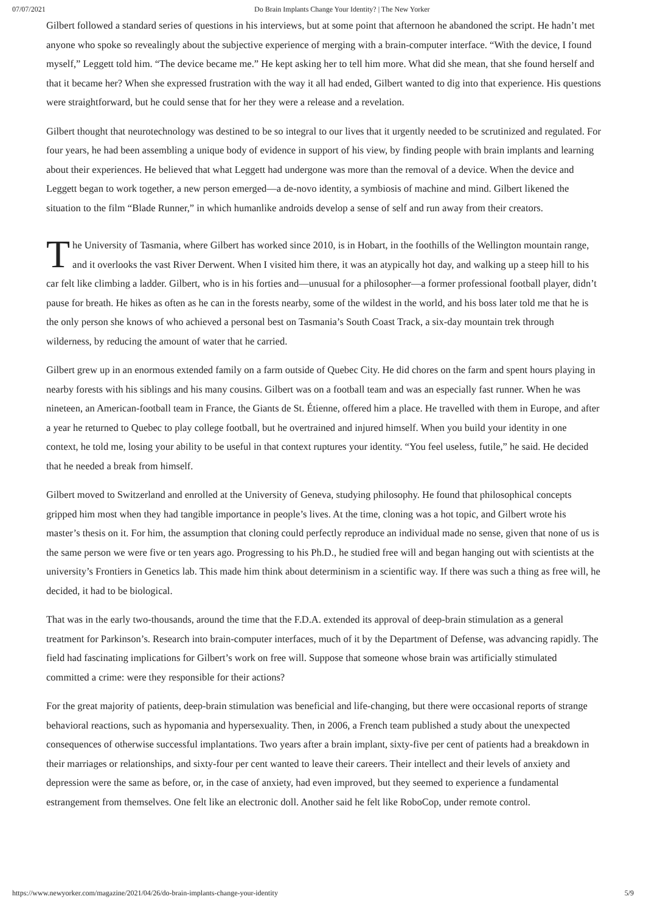07/07/2021 Do Brain Implants Change Your Identity? | The New Yorker
Gilbert followed a standard series of questions in his interviews, but at some point that afternoon he abandoned the script. He hadn’t met anyone who spoke so revealingly about the subjective experience of merging with a brain-computer interface. “With the device, I found myself,” Leggett told him. “The device became me.” He kept asking her to tell him more. What did she mean, that she found herself and that it became her? When she expressed frustration with the way it all had ended, Gilbert wanted to dig into that experience. His questions were straightforward, but he could sense that for her they were a release and a revelation.
Gilbert thought that neurotechnology was destined to be so integral to our lives that it urgently needed to be scrutinized and regulated. For four years, he had been assembling a unique body of evidence in support of his view, by finding people with brain implants and learning about their experiences. He believed that what Leggett had undergone was more than the removal of a device. When the device and Leggett began to work together, a new person emerged—a de-novo identity, a symbiosis of machine and mind. Gilbert likened the situation to the film “Blade Runner,” in which humanlike androids develop a sense of self and run away from their creators.
The University of Tasmania, where Gilbert has worked since 2010, is in Hobart, in the foothills of the Wellington mountain range, and it overlooks the vast River Derwent. When I visited him there, it was an atypically hot day, and walking up a steep hill to his car felt like climbing a ladder. Gilbert, who is in his forties and—unusual for a philosopher—a former professional football player, didn’t pause for breath. He hikes as often as he can in the forests nearby, some of the wildest in the world, and his boss later told me that he is the only person she knows of who achieved a personal best on Tasmania’s South Coast Track, a six-day mountain trek through wilderness, by reducing the amount of water that he carried.
Gilbert grew up in an enormous extended family on a farm outside of Quebec City. He did chores on the farm and spent hours playing in nearby forests with his siblings and his many cousins. Gilbert was on a football team and was an especially fast runner. When he was nineteen, an American-football team in France, the Giants de St. Étienne, offered him a place. He travelled with them in Europe, and after a year he returned to Quebec to play college football, but he overtrained and injured himself. When you build your identity in one context, he told me, losing your ability to be useful in that context ruptures your identity. “You feel useless, futile,” he said. He decided that he needed a break from himself.
Gilbert moved to Switzerland and enrolled at the University of Geneva, studying philosophy. He found that philosophical concepts gripped him most when they had tangible importance in people’s lives. At the time, cloning was a hot topic, and Gilbert wrote his master’s thesis on it. For him, the assumption that cloning could perfectly reproduce an individual made no sense, given that none of us is the same person we were five or ten years ago. Progressing to his Ph.D., he studied free will and began hanging out with scientists at the university’s Frontiers in Genetics lab. This made him think about determinism in a scientific way. If there was such a thing as free will, he decided, it had to be biological.
That was in the early two-thousands, around the time that the F.D.A. extended its approval of deep-brain stimulation as a general treatment for Parkinson’s. Research into brain-computer interfaces, much of it by the Department of Defense, was advancing rapidly. The field had fascinating implications for Gilbert’s work on free will. Suppose that someone whose brain was artificially stimulated committed a crime: were they responsible for their actions?
For the great majority of patients, deep-brain stimulation was beneficial and life-changing, but there were occasional reports of strange behavioral reactions, such as hypomania and hypersexuality. Then, in 2006, a French team published a study about the unexpected consequences of otherwise successful implantations. Two years after a brain implant, sixty-five per cent of patients had a breakdown in their marriages or relationships, and sixty-four per cent wanted to leave their careers. Their intellect and their levels of anxiety and depression were the same as before, or, in the case of anxiety, had even improved, but they seemed to experience a fundamental estrangement from themselves. One felt like an electronic doll. Another said he felt like RoboCop, under remote control.
https://www.newyorker.com/magazine/2021/04/26/do-brain-implants-change-your-identity 5/9